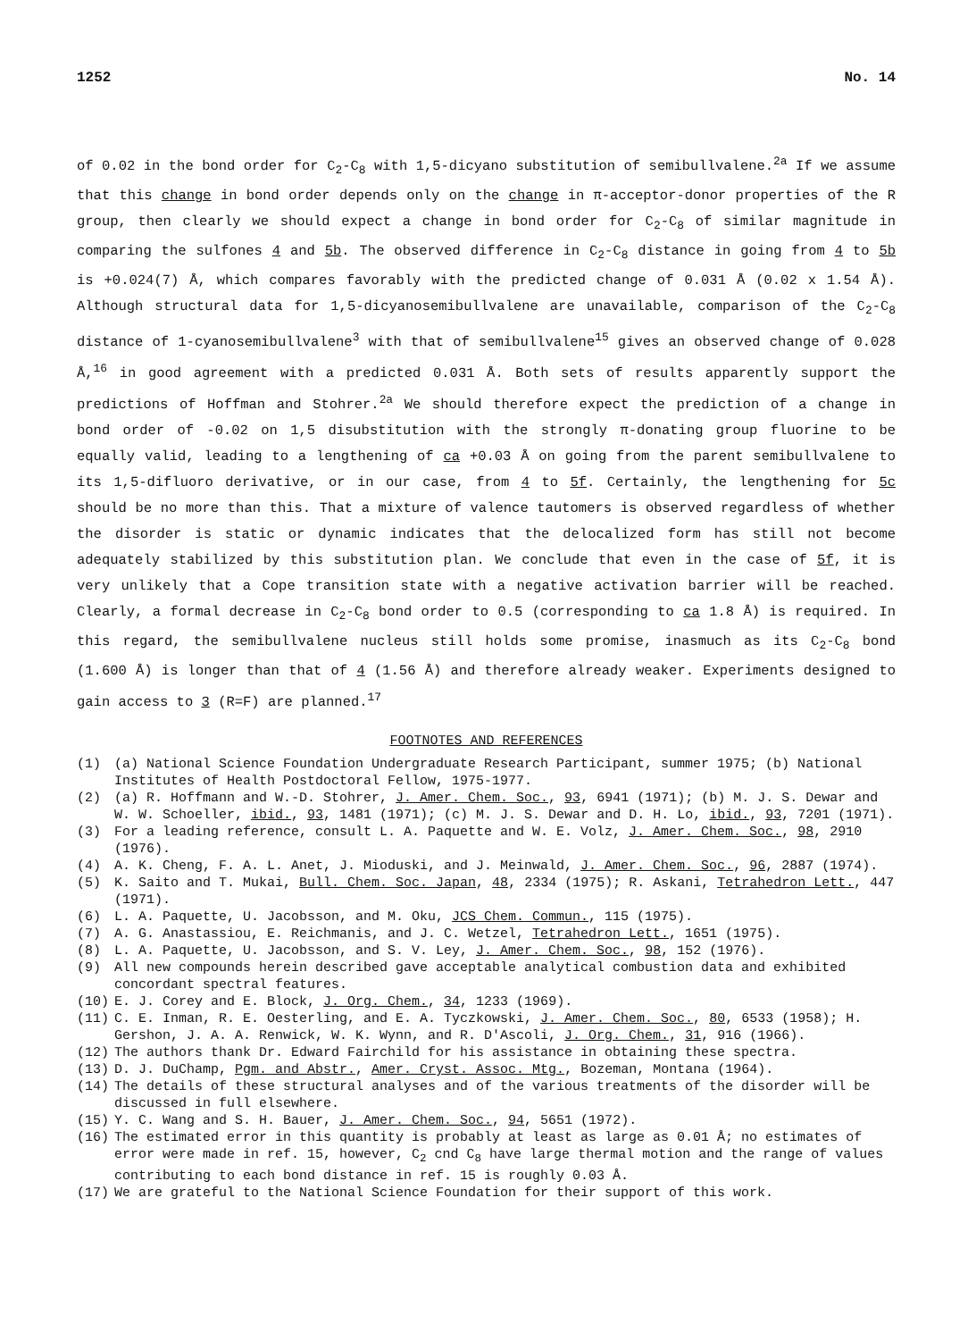1252 No. 14
of 0.02 in the bond order for C<sub>2</sub>-C<sub>8</sub> with 1,5-dicyano substitution of semibullvalene.<sup>2a</sup> If we assume that this change in bond order depends only on the change in π-acceptor-donor properties of the R group, then clearly we should expect a change in bond order for C<sub>2</sub>-C<sub>8</sub> of similar magnitude in comparing the sulfones 4 and 5b. The observed difference in C<sub>2</sub>-C<sub>8</sub> distance in going from 4 to 5b is +0.024(7) Å, which compares favorably with the predicted change of 0.031 Å (0.02 x 1.54 Å). Although structural data for 1,5-dicyanosemibullvalene are unavailable, comparison of the C<sub>2</sub>-C<sub>8</sub> distance of 1-cyanosemibullvalene<sup>3</sup> with that of semibullvalene<sup>15</sup> gives an observed change of 0.028 Å,<sup>16</sup> in good agreement with a predicted 0.031 Å. Both sets of results apparently support the predictions of Hoffman and Stohrer.<sup>2a</sup> We should therefore expect the prediction of a change in bond order of -0.02 on 1,5 disubstitution with the strongly π-donating group fluorine to be equally valid, leading to a lengthening of ca +0.03 Å on going from the parent semibullvalene to its 1,5-difluoro derivative, or in our case, from 4 to 5f. Certainly, the lengthening for 5c should be no more than this. That a mixture of valence tautomers is observed regardless of whether the disorder is static or dynamic indicates that the delocalized form has still not become adequately stabilized by this substitution plan. We conclude that even in the case of 5f, it is very unlikely that a Cope transition state with a negative activation barrier will be reached. Clearly, a formal decrease in C<sub>2</sub>-C<sub>8</sub> bond order to 0.5 (corresponding to ca 1.8 Å) is required. In this regard, the semibullvalene nucleus still holds some promise, inasmuch as its C<sub>2</sub>-C<sub>8</sub> bond (1.600 Å) is longer than that of 4 (1.56 Å) and therefore already weaker. Experiments designed to gain access to 3 (R=F) are planned.<sup>17</sup>
FOOTNOTES AND REFERENCES
(1) (a) National Science Foundation Undergraduate Research Participant, summer 1975; (b) National Institutes of Health Postdoctoral Fellow, 1975-1977.
(2) (a) R. Hoffmann and W.-D. Stohrer, J. Amer. Chem. Soc., 93, 6941 (1971); (b) M. J. S. Dewar and W. W. Schoeller, ibid., 93, 1481 (1971); (c) M. J. S. Dewar and D. H. Lo, ibid., 93, 7201 (1971).
(3) For a leading reference, consult L. A. Paquette and W. E. Volz, J. Amer. Chem. Soc., 98, 2910 (1976).
(4) A. K. Cheng, F. A. L. Anet, J. Mioduski, and J. Meinwald, J. Amer. Chem. Soc., 96, 2887 (1974).
(5) K. Saito and T. Mukai, Bull. Chem. Soc. Japan, 48, 2334 (1975); R. Askani, Tetrahedron Lett., 447 (1971).
(6) L. A. Paquette, U. Jacobsson, and M. Oku, JCS Chem. Commun., 115 (1975).
(7) A. G. Anastassiou, E. Reichmanis, and J. C. Wetzel, Tetrahedron Lett., 1651 (1975).
(8) L. A. Paquette, U. Jacobsson, and S. V. Ley, J. Amer. Chem. Soc., 98, 152 (1976).
(9) All new compounds herein described gave acceptable analytical combustion data and exhibited concordant spectral features.
(10) E. J. Corey and E. Block, J. Org. Chem., 34, 1233 (1969).
(11) C. E. Inman, R. E. Oesterling, and E. A. Tyczkowski, J. Amer. Chem. Soc., 80, 6533 (1958); H. Gershon, J. A. A. Renwick, W. K. Wynn, and R. D'Ascoli, J. Org. Chem., 31, 916 (1966).
(12) The authors thank Dr. Edward Fairchild for his assistance in obtaining these spectra.
(13) D. J. DuChamp, Pgm. and Abstr., Amer. Cryst. Assoc. Mtg., Bozeman, Montana (1964).
(14) The details of these structural analyses and of the various treatments of the disorder will be discussed in full elsewhere.
(15) Y. C. Wang and S. H. Bauer, J. Amer. Chem. Soc., 94, 5651 (1972).
(16) The estimated error in this quantity is probably at least as large as 0.01 Å; no estimates of error were made in ref. 15, however, C<sub>2</sub> cnd C<sub>8</sub> have large thermal motion and the range of values contributing to each bond distance in ref. 15 is roughly 0.03 Å.
(17) We are grateful to the National Science Foundation for their support of this work.